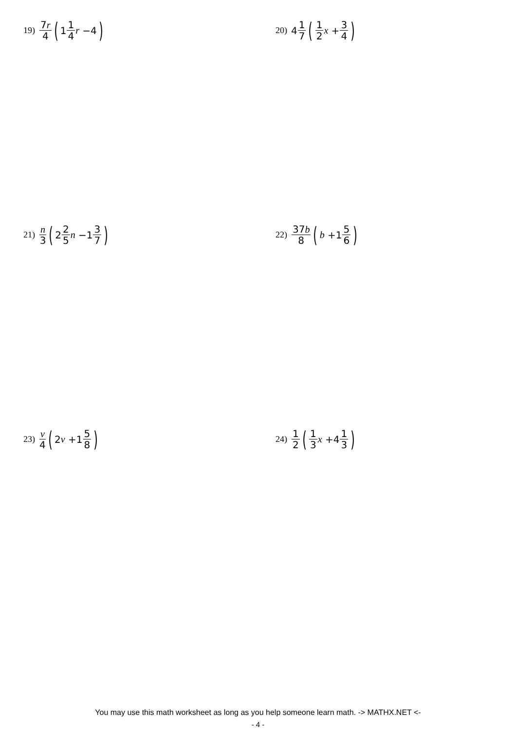19) 7r 4 (1 1 4 r −4)
20) 4 1 7 (1 2 x + 3 4)
21) n 3 (2 2 5 n −1 3 7)
22) 37b 8 (b +1 5 6)
23) v 4 (2 v +1 5 8)
24) 1 2 (1 3 x +4 1 3)
You may use this math worksheet as long as you help someone learn math. -> MATHX.NET <-
- 4 -